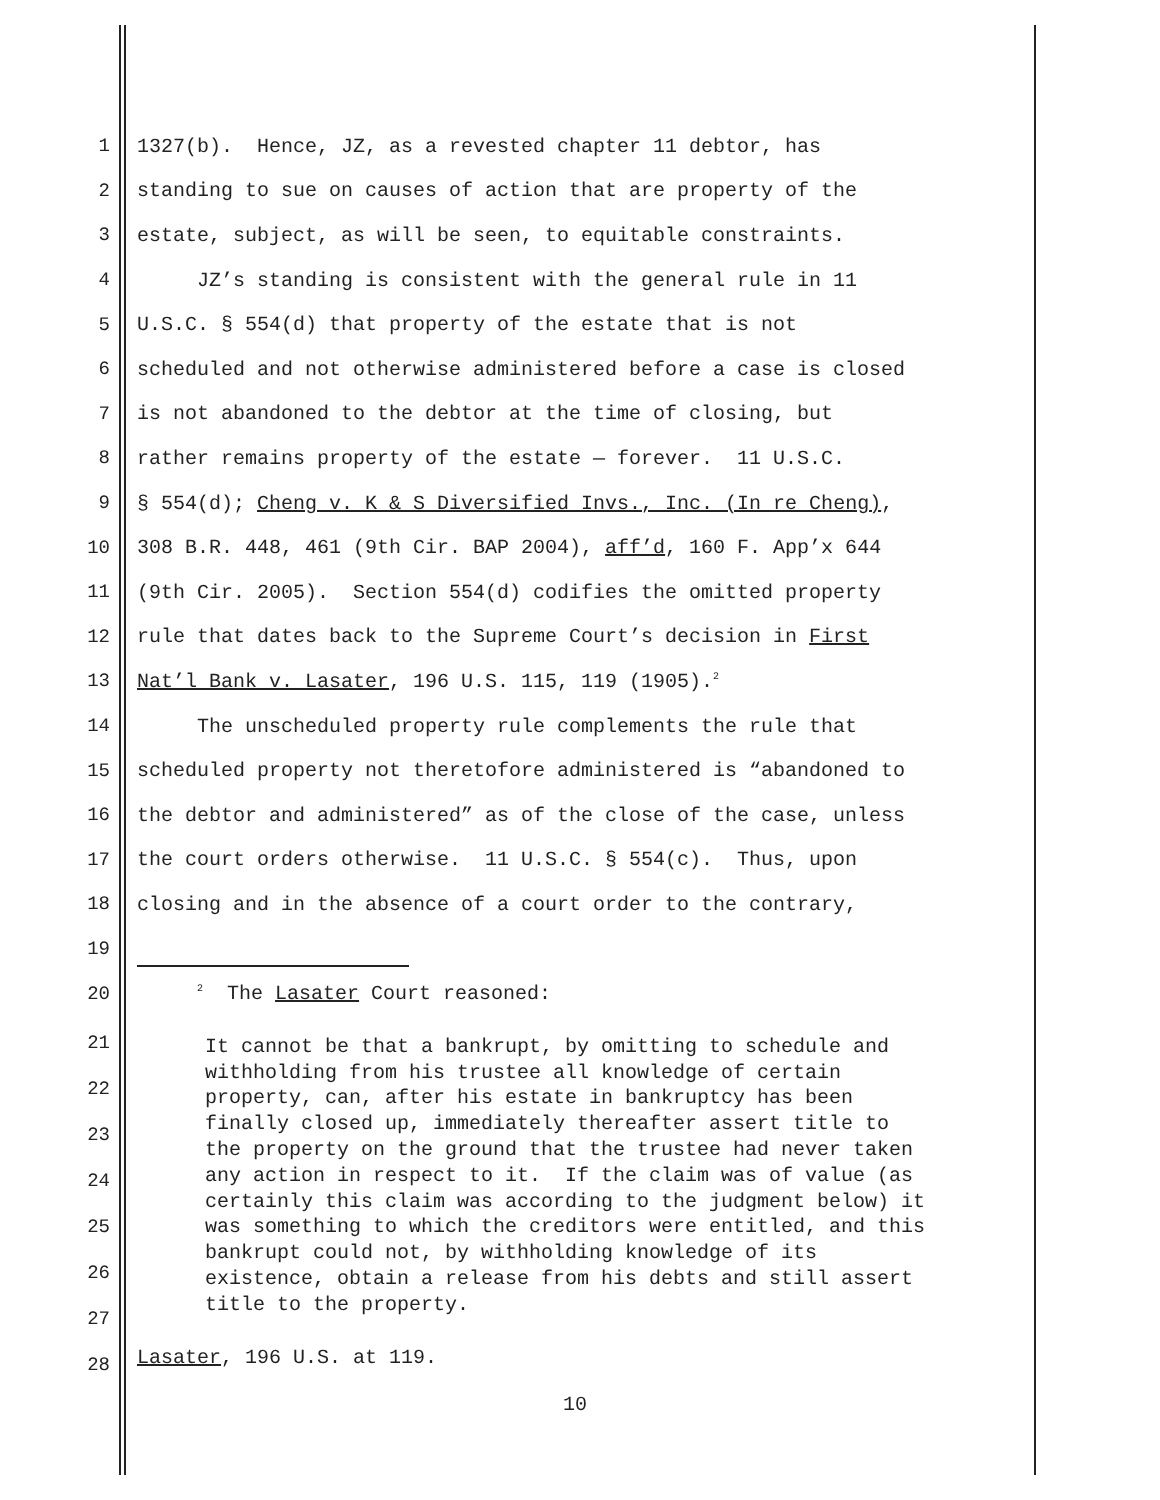1 1327(b). Hence, JZ, as a revested chapter 11 debtor, has
2 standing to sue on causes of action that are property of the
3 estate, subject, as will be seen, to equitable constraints.
4 JZ’s standing is consistent with the general rule in 11
5 U.S.C. § 554(d) that property of the estate that is not
6 scheduled and not otherwise administered before a case is closed
7 is not abandoned to the debtor at the time of closing, but
8 rather remains property of the estate — forever. 11 U.S.C.
9 § 554(d); Cheng v. K & S Diversified Invs., Inc. (In re Cheng),
10 308 B.R. 448, 461 (9th Cir. BAP 2004), aff’d, 160 F. App’x 644
11 (9th Cir. 2005). Section 554(d) codifies the omitted property
12 rule that dates back to the Supreme Court’s decision in First
13 Nat’l Bank v. Lasater, 196 U.S. 115, 119 (1905).<sup>2</sup>
14 The unscheduled property rule complements the rule that
15 scheduled property not theretofore administered is “abandoned to
16 the debtor and administered” as of the close of the case, unless
17 the court orders otherwise. 11 U.S.C. § 554(c). Thus, upon
18 closing and in the absence of a court order to the contrary,
19
20 <sup>2</sup> The Lasater Court reasoned:
21
22
23
24
25
26
27
28
It cannot be that a bankrupt, by omitting to schedule and withholding from his trustee all knowledge of certain property, can, after his estate in bankruptcy has been finally closed up, immediately thereafter assert title to the property on the ground that the trustee had never taken any action in respect to it. If the claim was of value (as certainly this claim was according to the judgment below) it was something to which the creditors were entitled, and this bankrupt could not, by withholding knowledge of its existence, obtain a release from his debts and still assert title to the property.
Lasater, 196 U.S. at 119.
10